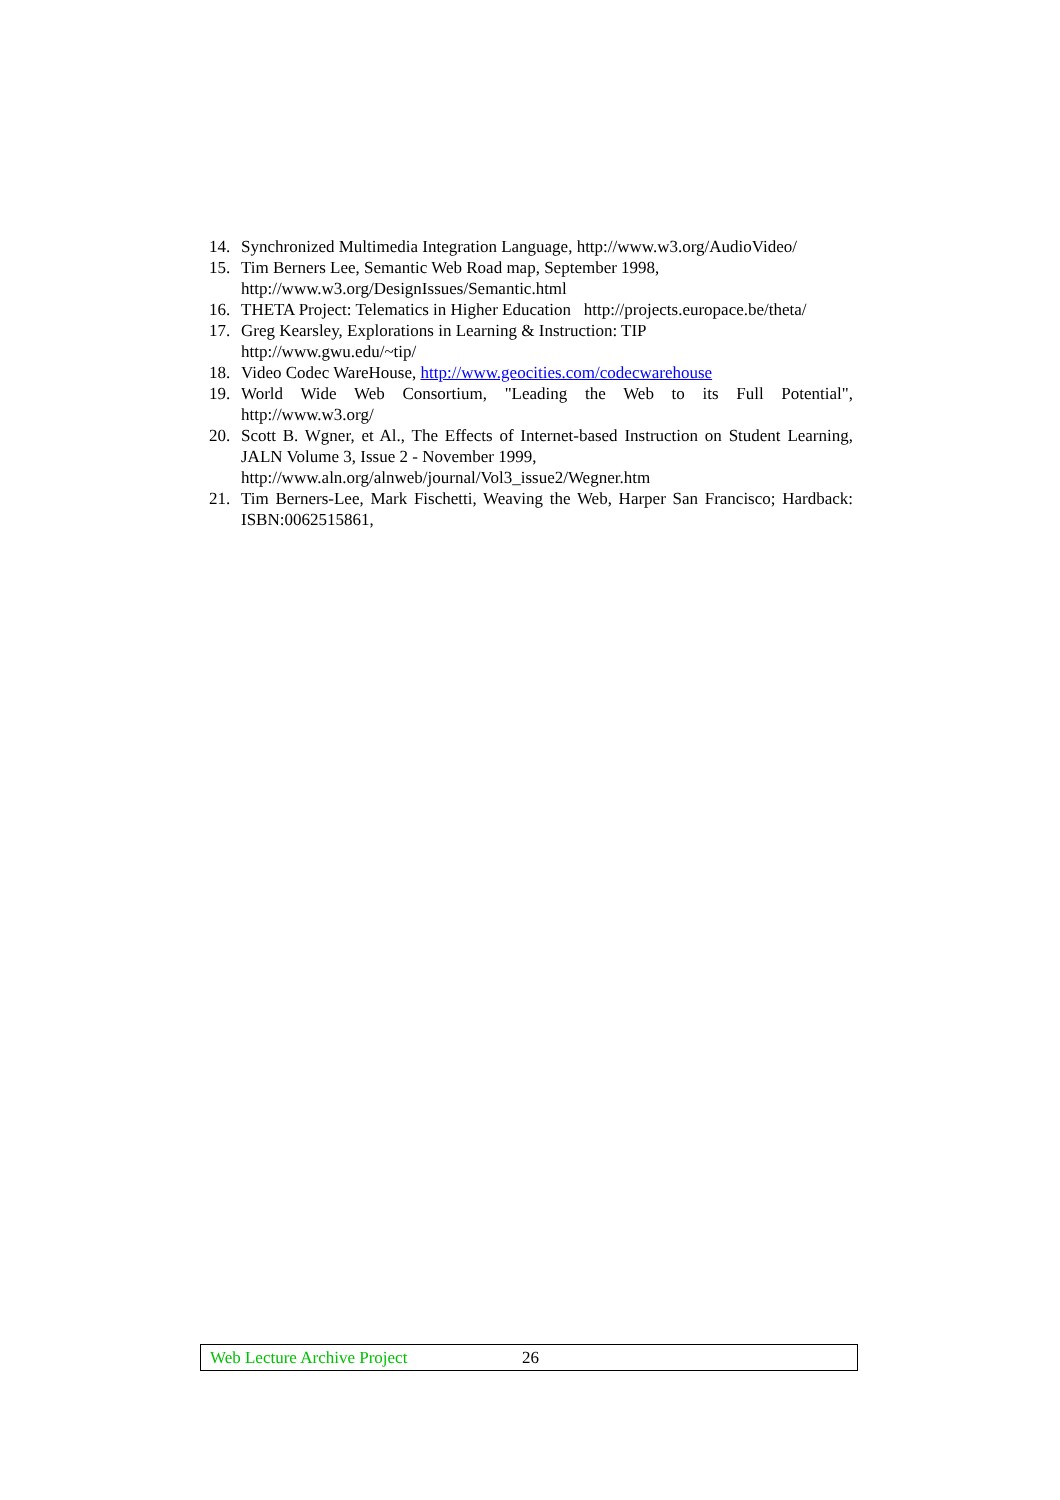14. Synchronized Multimedia Integration Language, http://www.w3.org/AudioVideo/
15. Tim Berners Lee, Semantic Web Road map, September 1998,
http://www.w3.org/DesignIssues/Semantic.html
16. THETA Project: Telematics in Higher Education http://projects.europace.be/theta/
17. Greg Kearsley, Explorations in Learning & Instruction: TIP
http://www.gwu.edu/~tip/
18. Video Codec WareHouse, http://www.geocities.com/codecwarehouse
19. World Wide Web Consortium, "Leading the Web to its Full Potential", http://www.w3.org/
20. Scott B. Wgner, et Al., The Effects of Internet-based Instruction on Student Learning, JALN Volume 3, Issue 2 - November 1999,
http://www.aln.org/alnweb/journal/Vol3_issue2/Wegner.htm
21. Tim Berners-Lee, Mark Fischetti, Weaving the Web, Harper San Francisco; Hardback: ISBN:0062515861,
Web Lecture Archive Project 26